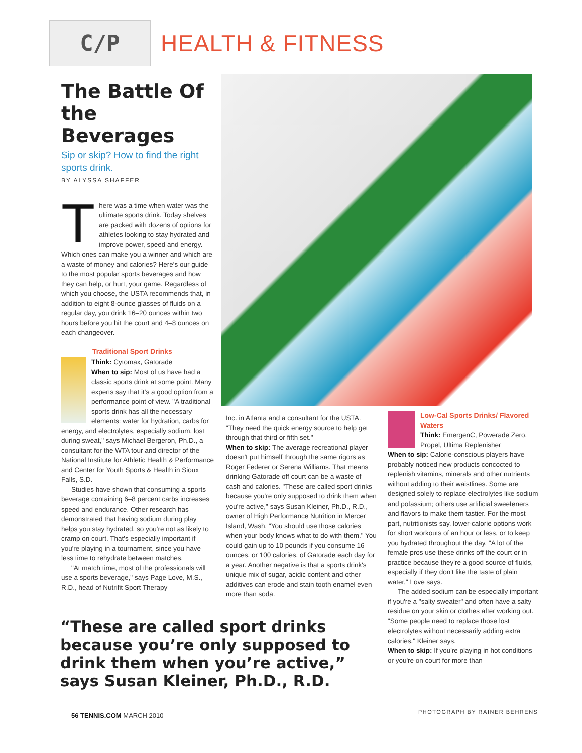C/P
HEALTH & FITNESS
The Battle Of the Beverages
Sip or skip? How to find the right sports drink.
BY ALYSSA SHAFFER
There was a time when water was the ultimate sports drink. Today shelves are packed with dozens of options for athletes looking to stay hydrated and improve power, speed and energy. Which ones can make you a winner and which are a waste of money and calories? Here's our guide to the most popular sports beverages and how they can help, or hurt, your game. Regardless of which you choose, the USTA recommends that, in addition to eight 8-ounce glasses of fluids on a regular day, you drink 16–20 ounces within two hours before you hit the court and 4–8 ounces on each changeover.
Traditional Sport Drinks
Think: Cytomax, Gatorade
When to sip: Most of us have had a classic sports drink at some point. Many experts say that it's a good option from a performance point of view. "A traditional sports drink has all the necessary elements: water for hydration, carbs for energy, and electrolytes, especially sodium, lost during sweat," says Michael Bergeron, Ph.D., a consultant for the WTA tour and director of the National Institute for Athletic Health & Performance and Center for Youth Sports & Health in Sioux Falls, S.D.
Studies have shown that consuming a sports beverage containing 6–8 percent carbs increases speed and endurance. Other research has demonstrated that having sodium during play helps you stay hydrated, so you're not as likely to cramp on court. That's especially important if you're playing in a tournament, since you have less time to rehydrate between matches.
"At match time, most of the professionals will use a sports beverage," says Page Love, M.S., R.D., head of Nutrifit Sport Therapy
Inc. in Atlanta and a consultant for the USTA. "They need the quick energy source to help get through that third or fifth set."
When to skip: The average recreational player doesn't put himself through the same rigors as Roger Federer or Serena Williams. That means drinking Gatorade off court can be a waste of cash and calories. "These are called sport drinks because you're only supposed to drink them when you're active," says Susan Kleiner, Ph.D., R.D., owner of High Performance Nutrition in Mercer Island, Wash. "You should use those calories when your body knows what to do with them." You could gain up to 10 pounds if you consume 16 ounces, or 100 calories, of Gatorade each day for a year. Another negative is that a sports drink's unique mix of sugar, acidic content and other additives can erode and stain tooth enamel even more than soda.
Low-Cal Sports Drinks/ Flavored Waters
Think: EmergenC, Powerade Zero, Propel, Ultima Replenisher
When to sip: Calorie-conscious players have probably noticed new products concocted to replenish vitamins, minerals and other nutrients without adding to their waistlines. Some are designed solely to replace electrolytes like sodium and potassium; others use artificial sweeteners and flavors to make them tastier. For the most part, nutritionists say, lower-calorie options work for short workouts of an hour or less, or to keep you hydrated throughout the day. "A lot of the female pros use these drinks off the court or in practice because they're a good source of fluids, especially if they don't like the taste of plain water," Love says.
The added sodium can be especially important if you're a "salty sweater" and often have a salty residue on your skin or clothes after working out. "Some people need to replace those lost electrolytes without necessarily adding extra calories," Kleiner says.
When to skip: If you're playing in hot conditions or you're on court for more than
“These are called sport drinks because you’re only supposed to drink them when you’re active,” says Susan Kleiner, Ph.D., R.D.
56 TENNIS.COM MARCH 2010 PHOTOGRAPH BY RAINER BEHRENS